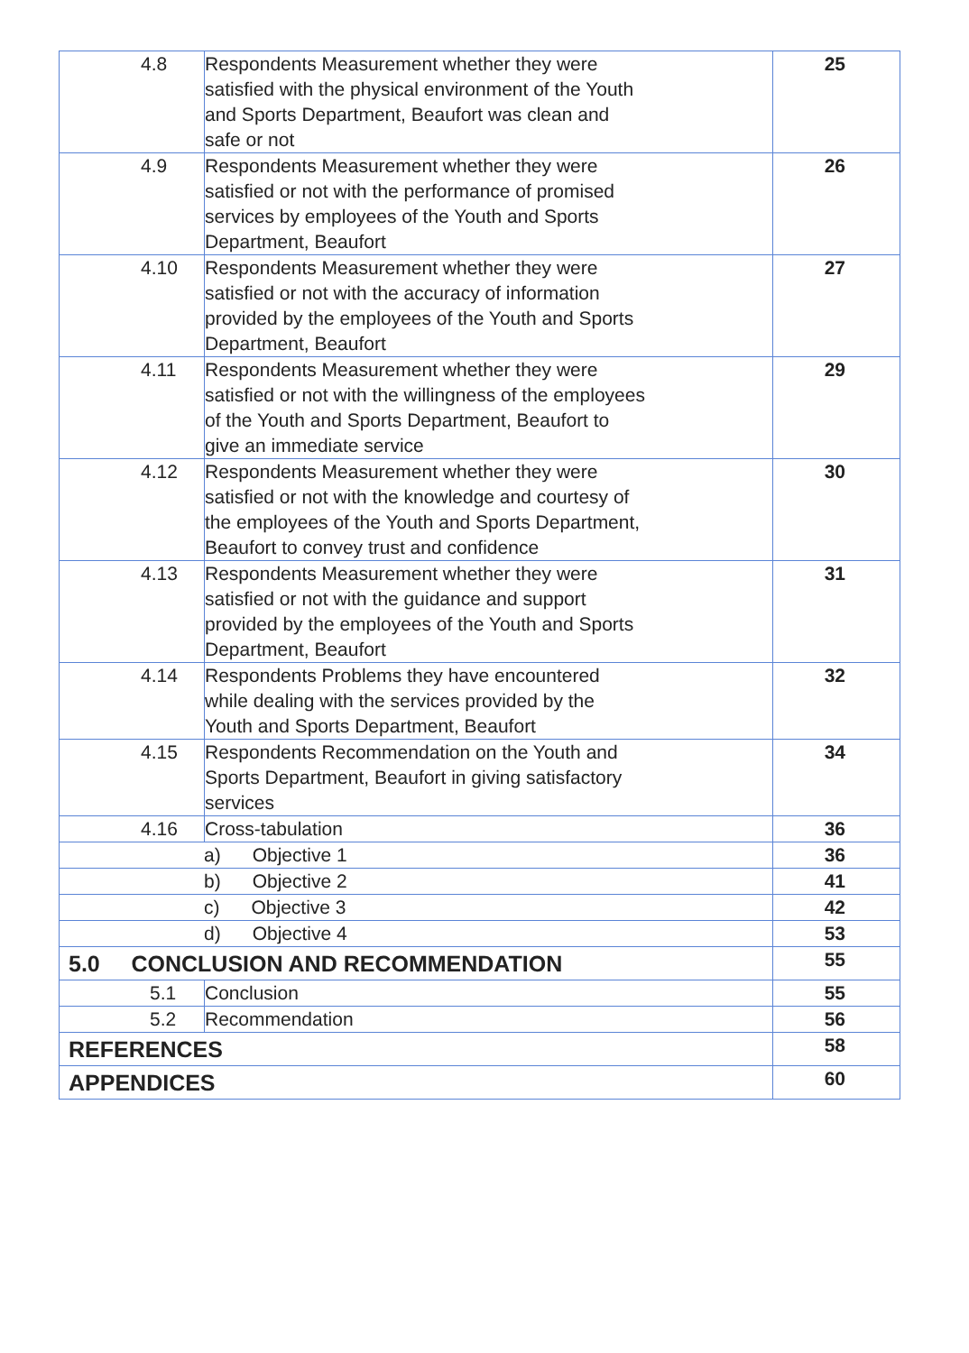| 4.8 | Respondents Measurement whether they were satisfied with the physical environment of the Youth and Sports Department, Beaufort was clean and safe or not | 25 |
| 4.9 | Respondents Measurement whether they were satisfied or not with the performance of promised services by employees of the Youth and Sports Department, Beaufort | 26 |
| 4.10 | Respondents Measurement whether they were satisfied or not with the accuracy of information provided by the employees of the Youth and Sports Department, Beaufort | 27 |
| 4.11 | Respondents Measurement whether they were satisfied or not with the willingness of the employees of the Youth and Sports Department, Beaufort to give an immediate service | 29 |
| 4.12 | Respondents Measurement whether they were satisfied or not with the knowledge and courtesy of the employees of the Youth and Sports Department, Beaufort to convey trust and confidence | 30 |
| 4.13 | Respondents Measurement whether they were satisfied or not with the guidance and support provided by the employees of the Youth and Sports Department, Beaufort | 31 |
| 4.14 | Respondents Problems they have encountered while dealing with the services provided by the Youth and Sports Department, Beaufort | 32 |
| 4.15 | Respondents Recommendation on the Youth and Sports Department, Beaufort in giving satisfactory services | 34 |
| 4.16 | Cross-tabulation | 36 |
| a) Objective 1 | | 36 |
| b) Objective 2 | | 41 |
| c) Objective 3 | | 42 |
| d) Objective 4 | | 53 |
| 5.0 CONCLUSION AND RECOMMENDATION | | 55 |
| 5.1 | Conclusion | 55 |
| 5.2 | Recommendation | 56 |
| REFERENCES | | 58 |
| APPENDICES | | 60 |